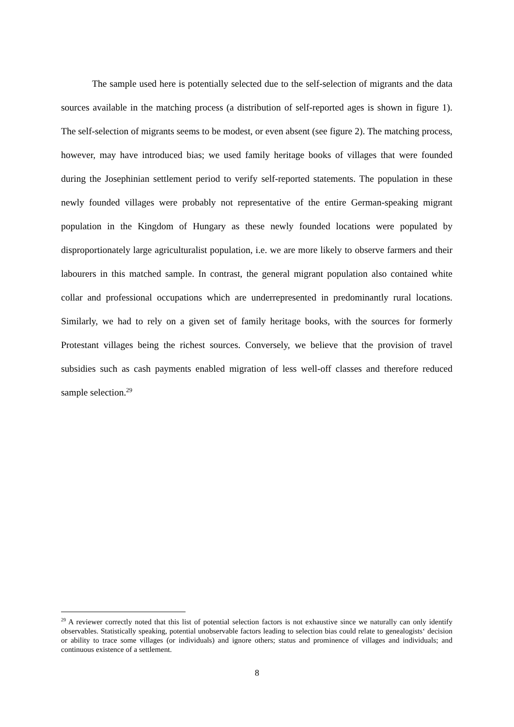The sample used here is potentially selected due to the self-selection of migrants and the data sources available in the matching process (a distribution of self-reported ages is shown in figure 1). The self-selection of migrants seems to be modest, or even absent (see figure 2). The matching process, however, may have introduced bias; we used family heritage books of villages that were founded during the Josephinian settlement period to verify self-reported statements. The population in these newly founded villages were probably not representative of the entire German-speaking migrant population in the Kingdom of Hungary as these newly founded locations were populated by disproportionately large agriculturalist population, i.e. we are more likely to observe farmers and their labourers in this matched sample. In contrast, the general migrant population also contained white collar and professional occupations which are underrepresented in predominantly rural locations. Similarly, we had to rely on a given set of family heritage books, with the sources for formerly Protestant villages being the richest sources. Conversely, we believe that the provision of travel subsidies such as cash payments enabled migration of less well-off classes and therefore reduced sample selection.<sup>29</sup>
<sup>29</sup> A reviewer correctly noted that this list of potential selection factors is not exhaustive since we naturally can only identify observables. Statistically speaking, potential unobservable factors leading to selection bias could relate to genealogists‘ decision or ability to trace some villages (or individuals) and ignore others; status and prominence of villages and individuals; and continuous existence of a settlement.
8